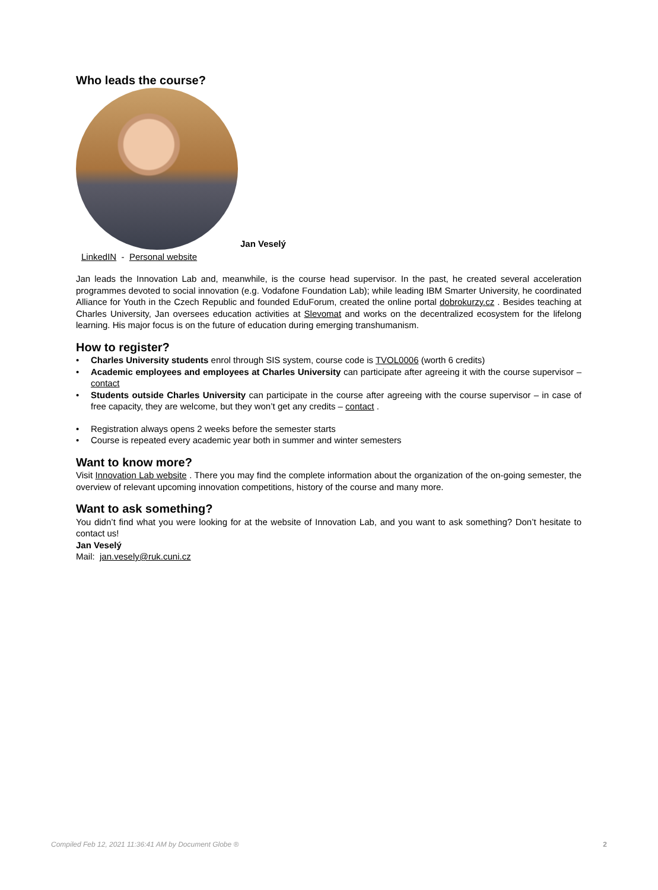Who leads the course?
Jan Veselý
LinkedIN - Personal website
Jan leads the Innovation Lab and, meanwhile, is the course head supervisor. In the past, he created several acceleration programmes devoted to social innovation (e.g. Vodafone Foundation Lab); while leading IBM Smarter University, he coordinated Alliance for Youth in the Czech Republic and founded EduForum, created the online portal dobrokurzy.cz . Besides teaching at Charles University, Jan oversees education activities at Slevomat and works on the decentralized ecosystem for the lifelong learning. His major focus is on the future of education during emerging transhumanism.
How to register?
• Charles University students enrol through SIS system, course code is TVOL0006 (worth 6 credits)
• Academic employees and employees at Charles University can participate after agreeing it with the course supervisor – contact
• Students outside Charles University can participate in the course after agreeing with the course supervisor – in case of free capacity, they are welcome, but they won’t get any credits – contact .
• Registration always opens 2 weeks before the semester starts
• Course is repeated every academic year both in summer and winter semesters
Want to know more?
Visit Innovation Lab website . There you may find the complete information about the organization of the on-going semester, the overview of relevant upcoming innovation competitions, history of the course and many more.
Want to ask something?
You didn’t find what you were looking for at the website of Innovation Lab, and you want to ask something? Don’t hesitate to contact us!
Jan Veselý
Mail: jan.vesely@ruk.cuni.cz
Compiled Feb 12, 2021 11:36:41 AM by Document Globe ® 2